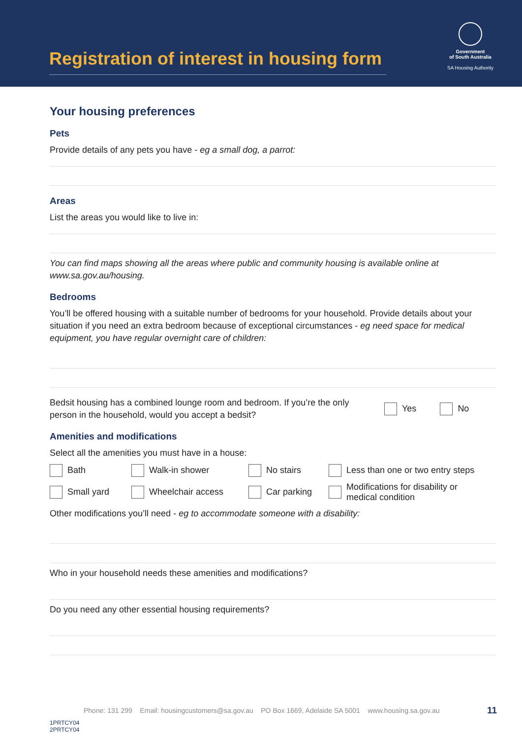Registration of interest in housing form
Government
of South Australia
SA Housing Authority
Your housing preferences
Pets
Provide details of any pets you have - eg a small dog, a parrot:
Areas
List the areas you would like to live in:
You can find maps showing all the areas where public and community housing is available online at www.sa.gov.au/housing.
Bedrooms
You’ll be offered housing with a suitable number of bedrooms for your household. Provide details about your situation if you need an extra bedroom because of exceptional circumstances - eg need space for medical equipment, you have regular overnight care of children:
Bedsit housing has a combined lounge room and bedroom. If you’re the only person in the household, would you accept a bedsit?
Yes No
Amenities and modifications
Select all the amenities you must have in a house:
Bath Walk-in shower No stairs Less than one or two entry steps
Small yard Wheelchair access Car parking Modifications for disability or
medical condition
Other modifications you’ll need - eg to accommodate someone with a disability:
Who in your household needs these amenities and modifications?
Do you need any other essential housing requirements?
Phone: 131 299 Email: housingcustomers@sa.gov.au PO Box 1669, Adelaide SA 5001 www.housing.sa.gov.au 11
1PRTCY04
2PRTCY04